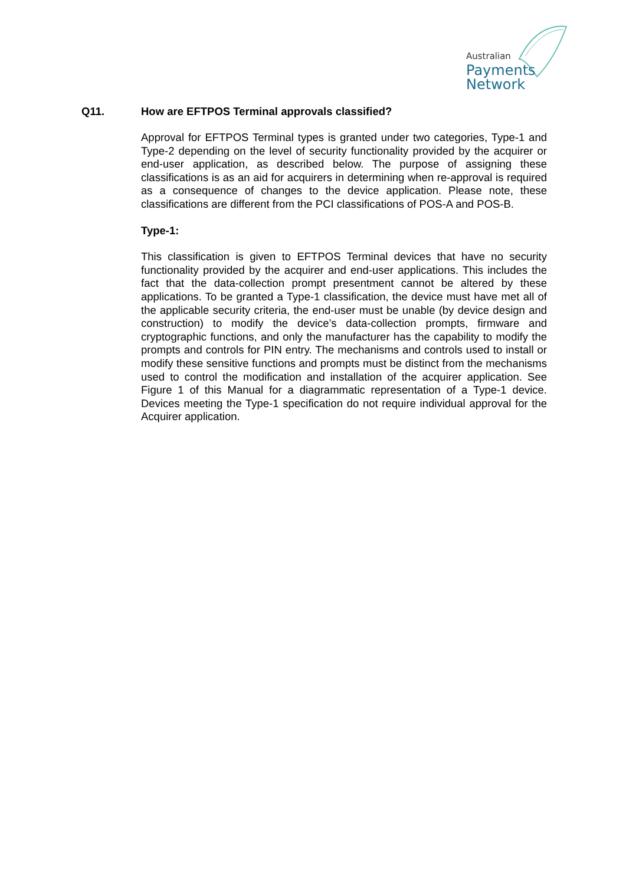Australian
Payments
Network
Q11. How are EFTPOS Terminal approvals classified?
Approval for EFTPOS Terminal types is granted under two categories, Type-1 and Type-2 depending on the level of security functionality provided by the acquirer or end-user application, as described below. The purpose of assigning these classifications is as an aid for acquirers in determining when re-approval is required as a consequence of changes to the device application. Please note, these classifications are different from the PCI classifications of POS-A and POS-B.
Type-1:
This classification is given to EFTPOS Terminal devices that have no security functionality provided by the acquirer and end-user applications. This includes the fact that the data-collection prompt presentment cannot be altered by these applications. To be granted a Type-1 classification, the device must have met all of the applicable security criteria, the end-user must be unable (by device design and construction) to modify the device’s data-collection prompts, firmware and cryptographic functions, and only the manufacturer has the capability to modify the prompts and controls for PIN entry. The mechanisms and controls used to install or modify these sensitive functions and prompts must be distinct from the mechanisms used to control the modification and installation of the acquirer application. See Figure 1 of this Manual for a diagrammatic representation of a Type-1 device. Devices meeting the Type-1 specification do not require individual approval for the Acquirer application.